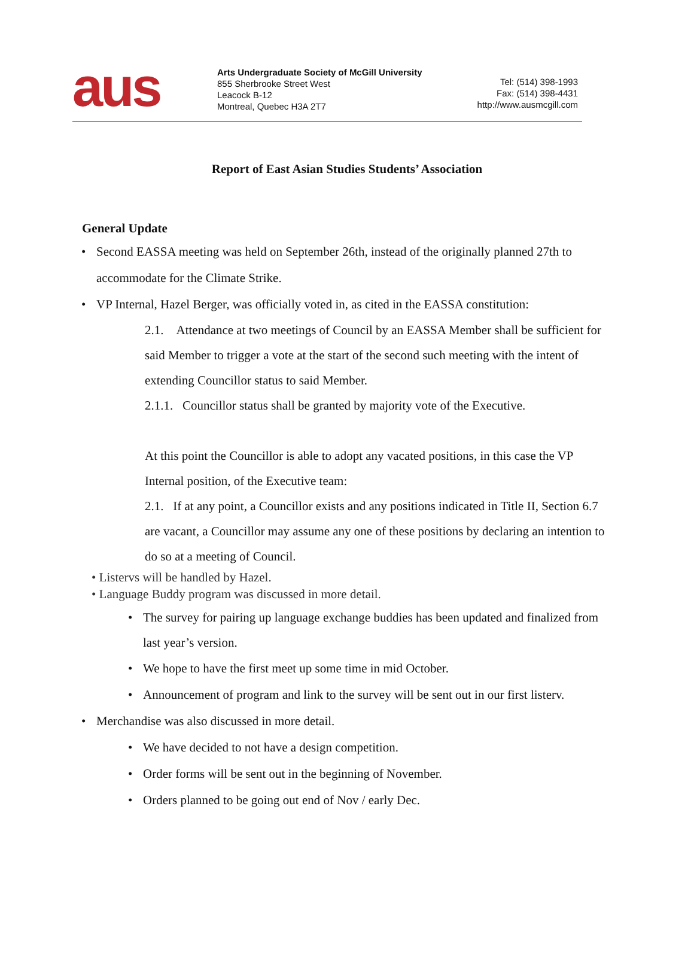aus
Arts Undergraduate Society of McGill University
855 Sherbrooke Street West
Leacock B-12
Montreal, Quebec H3A 2T7
Tel: (514) 398-1993
Fax: (514) 398-4431
http://www.ausmcgill.com
Report of East Asian Studies Students’ Association
General Update
Second EASSA meeting was held on September 26th, instead of the originally planned 27th to accommodate for the Climate Strike.
VP Internal, Hazel Berger, was officially voted in, as cited in the EASSA constitution:
2.1. Attendance at two meetings of Council by an EASSA Member shall be sufficient for said Member to trigger a vote at the start of the second such meeting with the intent of extending Councillor status to said Member.
2.1.1. Councillor status shall be granted by majority vote of the Executive.
At this point the Councillor is able to adopt any vacated positions, in this case the VP Internal position, of the Executive team:
2.1. If at any point, a Councillor exists and any positions indicated in Title II, Section 6.7 are vacant, a Councillor may assume any one of these positions by declaring an intention to do so at a meeting of Council.
• Listervs will be handled by Hazel.
• Language Buddy program was discussed in more detail.
The survey for pairing up language exchange buddies has been updated and finalized from last year’s version.
We hope to have the first meet up some time in mid October.
Announcement of program and link to the survey will be sent out in our first listerv.
Merchandise was also discussed in more detail.
We have decided to not have a design competition.
Order forms will be sent out in the beginning of November.
Orders planned to be going out end of Nov / early Dec.